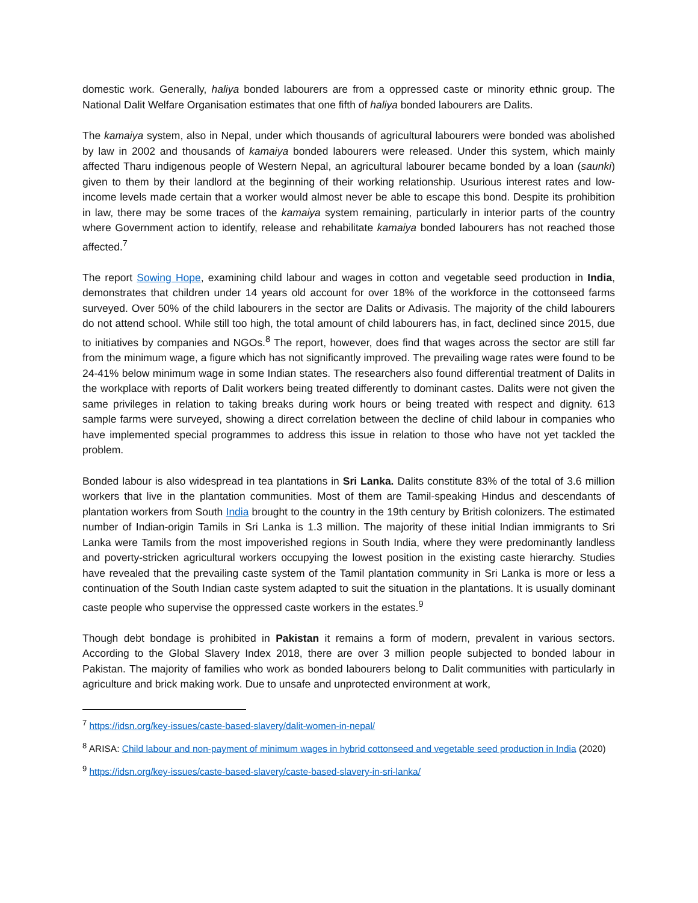domestic work. Generally, haliya bonded labourers are from a oppressed caste or minority ethnic group. The National Dalit Welfare Organisation estimates that one fifth of haliya bonded labourers are Dalits.
The kamaiya system, also in Nepal, under which thousands of agricultural labourers were bonded was abolished by law in 2002 and thousands of kamaiya bonded labourers were released. Under this system, which mainly affected Tharu indigenous people of Western Nepal, an agricultural labourer became bonded by a loan (saunki) given to them by their landlord at the beginning of their working relationship. Usurious interest rates and low-income levels made certain that a worker would almost never be able to escape this bond. Despite its prohibition in law, there may be some traces of the kamaiya system remaining, particularly in interior parts of the country where Government action to identify, release and rehabilitate kamaiya bonded labourers has not reached those affected.<sup>7</sup>
The report Sowing Hope, examining child labour and wages in cotton and vegetable seed production in India, demonstrates that children under 14 years old account for over 18% of the workforce in the cottonseed farms surveyed. Over 50% of the child labourers in the sector are Dalits or Adivasis. The majority of the child labourers do not attend school. While still too high, the total amount of child labourers has, in fact, declined since 2015, due to initiatives by companies and NGOs.<sup>8</sup> The report, however, does find that wages across the sector are still far from the minimum wage, a figure which has not significantly improved. The prevailing wage rates were found to be 24-41% below minimum wage in some Indian states. The researchers also found differential treatment of Dalits in the workplace with reports of Dalit workers being treated differently to dominant castes. Dalits were not given the same privileges in relation to taking breaks during work hours or being treated with respect and dignity. 613 sample farms were surveyed, showing a direct correlation between the decline of child labour in companies who have implemented special programmes to address this issue in relation to those who have not yet tackled the problem.
Bonded labour is also widespread in tea plantations in Sri Lanka. Dalits constitute 83% of the total of 3.6 million workers that live in the plantation communities. Most of them are Tamil-speaking Hindus and descendants of plantation workers from South India brought to the country in the 19th century by British colonizers. The estimated number of Indian-origin Tamils in Sri Lanka is 1.3 million. The majority of these initial Indian immigrants to Sri Lanka were Tamils from the most impoverished regions in South India, where they were predominantly landless and poverty-stricken agricultural workers occupying the lowest position in the existing caste hierarchy. Studies have revealed that the prevailing caste system of the Tamil plantation community in Sri Lanka is more or less a continuation of the South Indian caste system adapted to suit the situation in the plantations. It is usually dominant caste people who supervise the oppressed caste workers in the estates.<sup>9</sup>
Though debt bondage is prohibited in Pakistan it remains a form of modern, prevalent in various sectors. According to the Global Slavery Index 2018, there are over 3 million people subjected to bonded labour in Pakistan. The majority of families who work as bonded labourers belong to Dalit communities with particularly in agriculture and brick making work. Due to unsafe and unprotected environment at work,
<sup>7</sup> https://idsn.org/key-issues/caste-based-slavery/dalit-women-in-nepal/
<sup>8</sup> ARISA: Child labour and non-payment of minimum wages in hybrid cottonseed and vegetable seed production in India (2020)
<sup>9</sup> https://idsn.org/key-issues/caste-based-slavery/caste-based-slavery-in-sri-lanka/